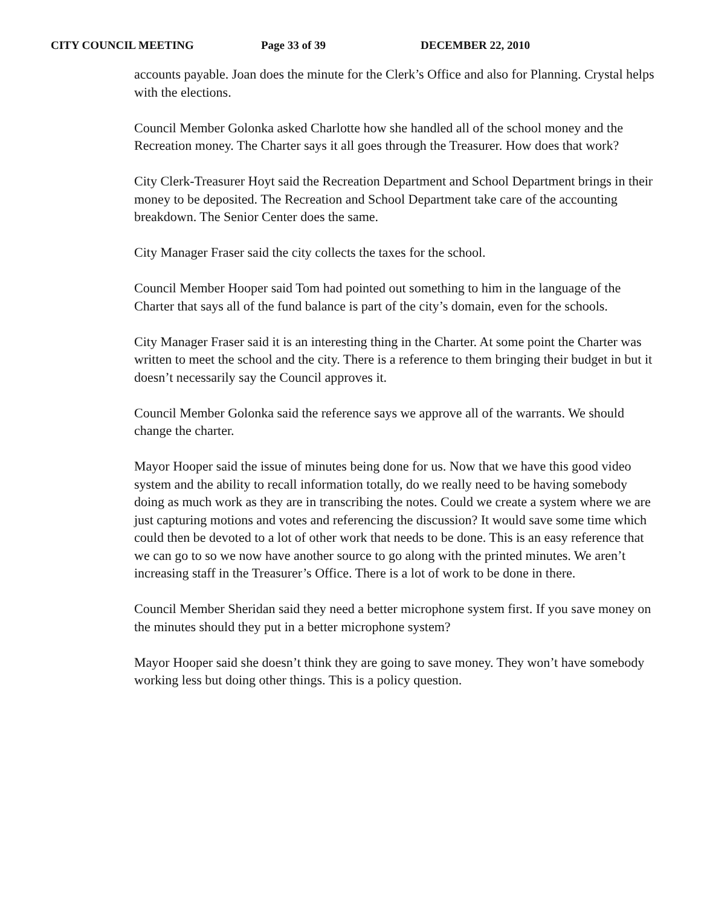CITY COUNCIL MEETING Page 33 of 39 DECEMBER 22, 2010
accounts payable. Joan does the minute for the Clerk’s Office and also for Planning. Crystal helps with the elections.
Council Member Golonka asked Charlotte how she handled all of the school money and the Recreation money. The Charter says it all goes through the Treasurer. How does that work?
City Clerk-Treasurer Hoyt said the Recreation Department and School Department brings in their money to be deposited. The Recreation and School Department take care of the accounting breakdown. The Senior Center does the same.
City Manager Fraser said the city collects the taxes for the school.
Council Member Hooper said Tom had pointed out something to him in the language of the Charter that says all of the fund balance is part of the city’s domain, even for the schools.
City Manager Fraser said it is an interesting thing in the Charter. At some point the Charter was written to meet the school and the city. There is a reference to them bringing their budget in but it doesn’t necessarily say the Council approves it.
Council Member Golonka said the reference says we approve all of the warrants. We should change the charter.
Mayor Hooper said the issue of minutes being done for us. Now that we have this good video system and the ability to recall information totally, do we really need to be having somebody doing as much work as they are in transcribing the notes. Could we create a system where we are just capturing motions and votes and referencing the discussion? It would save some time which could then be devoted to a lot of other work that needs to be done. This is an easy reference that we can go to so we now have another source to go along with the printed minutes. We aren’t increasing staff in the Treasurer’s Office. There is a lot of work to be done in there.
Council Member Sheridan said they need a better microphone system first. If you save money on the minutes should they put in a better microphone system?
Mayor Hooper said she doesn’t think they are going to save money. They won’t have somebody working less but doing other things. This is a policy question.